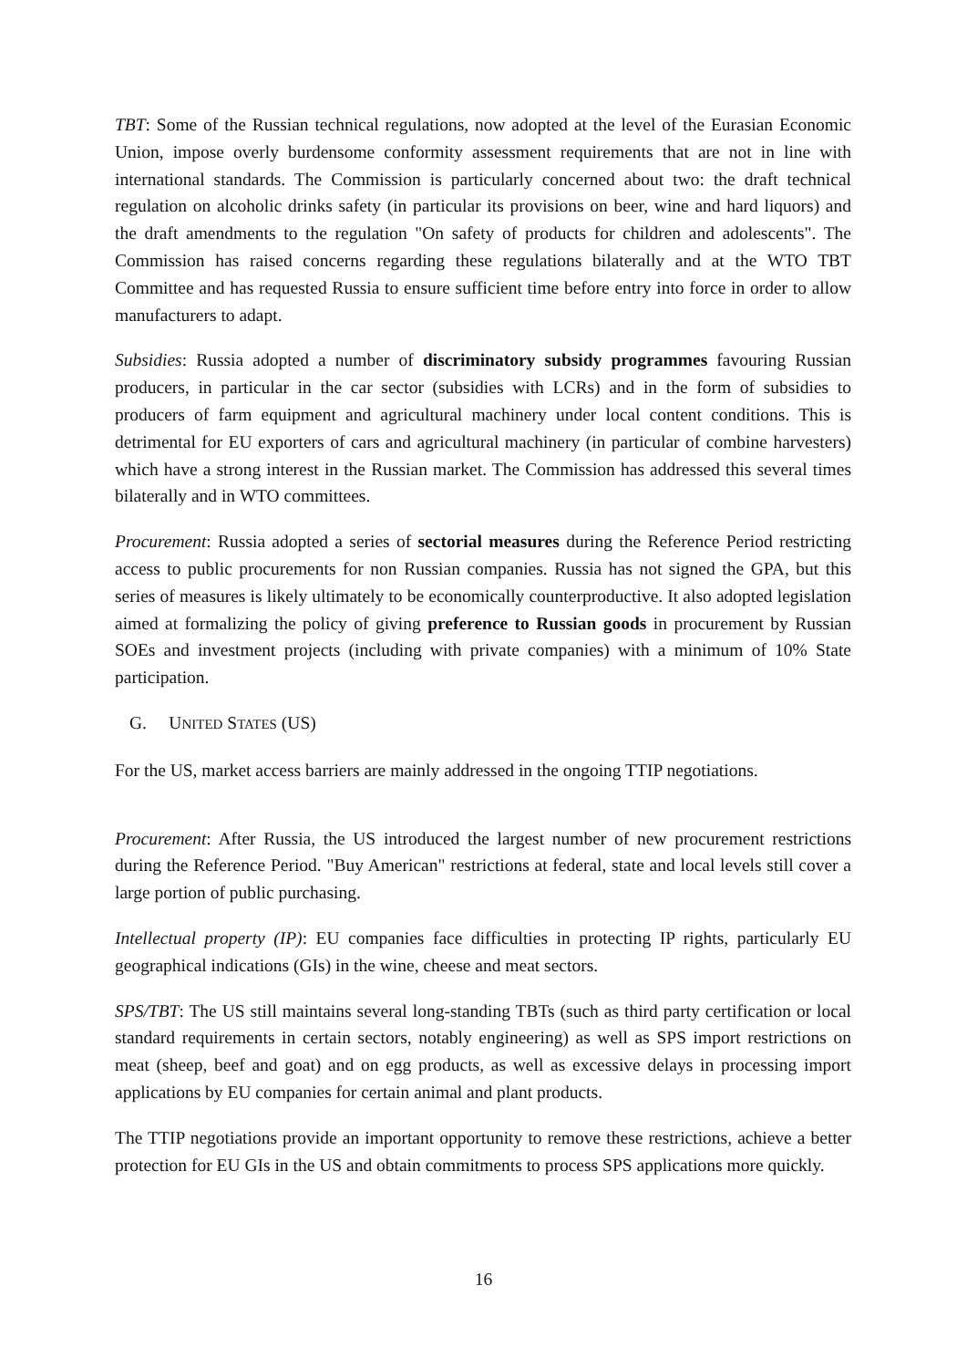TBT: Some of the Russian technical regulations, now adopted at the level of the Eurasian Economic Union, impose overly burdensome conformity assessment requirements that are not in line with international standards. The Commission is particularly concerned about two: the draft technical regulation on alcoholic drinks safety (in particular its provisions on beer, wine and hard liquors) and the draft amendments to the regulation "On safety of products for children and adolescents". The Commission has raised concerns regarding these regulations bilaterally and at the WTO TBT Committee and has requested Russia to ensure sufficient time before entry into force in order to allow manufacturers to adapt.
Subsidies: Russia adopted a number of discriminatory subsidy programmes favouring Russian producers, in particular in the car sector (subsidies with LCRs) and in the form of subsidies to producers of farm equipment and agricultural machinery under local content conditions. This is detrimental for EU exporters of cars and agricultural machinery (in particular of combine harvesters) which have a strong interest in the Russian market. The Commission has addressed this several times bilaterally and in WTO committees.
Procurement: Russia adopted a series of sectorial measures during the Reference Period restricting access to public procurements for non Russian companies. Russia has not signed the GPA, but this series of measures is likely ultimately to be economically counterproductive. It also adopted legislation aimed at formalizing the policy of giving preference to Russian goods in procurement by Russian SOEs and investment projects (including with private companies) with a minimum of 10% State participation.
G. UNITED STATES (US)
For the US, market access barriers are mainly addressed in the ongoing TTIP negotiations.
Procurement: After Russia, the US introduced the largest number of new procurement restrictions during the Reference Period. "Buy American" restrictions at federal, state and local levels still cover a large portion of public purchasing.
Intellectual property (IP): EU companies face difficulties in protecting IP rights, particularly EU geographical indications (GIs) in the wine, cheese and meat sectors.
SPS/TBT: The US still maintains several long-standing TBTs (such as third party certification or local standard requirements in certain sectors, notably engineering) as well as SPS import restrictions on meat (sheep, beef and goat) and on egg products, as well as excessive delays in processing import applications by EU companies for certain animal and plant products.
The TTIP negotiations provide an important opportunity to remove these restrictions, achieve a better protection for EU GIs in the US and obtain commitments to process SPS applications more quickly.
16